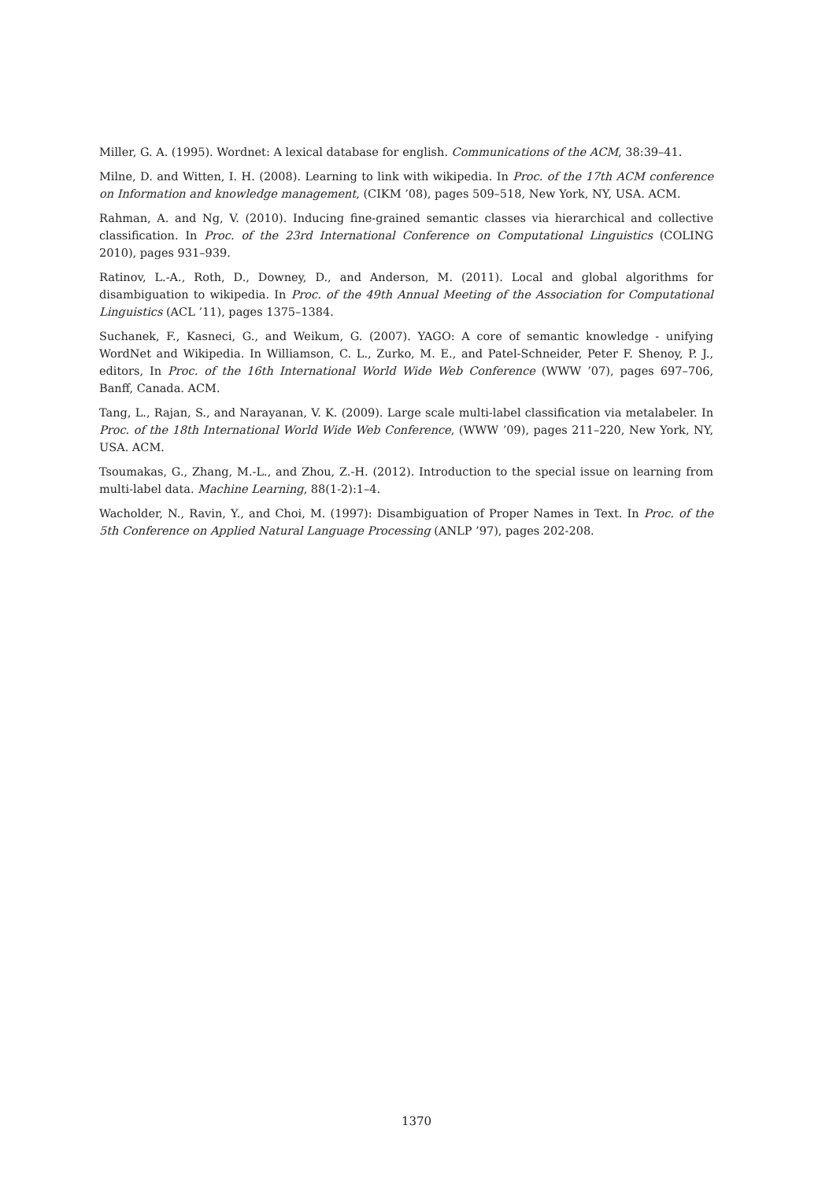Miller, G. A. (1995). Wordnet: A lexical database for english. Communications of the ACM, 38:39–41.
Milne, D. and Witten, I. H. (2008). Learning to link with wikipedia. In Proc. of the 17th ACM conference on Information and knowledge management, (CIKM ’08), pages 509–518, New York, NY, USA. ACM.
Rahman, A. and Ng, V. (2010). Inducing fine-grained semantic classes via hierarchical and collective classification. In Proc. of the 23rd International Conference on Computational Linguistics (COLING 2010), pages 931–939.
Ratinov, L.-A., Roth, D., Downey, D., and Anderson, M. (2011). Local and global algorithms for disambiguation to wikipedia. In Proc. of the 49th Annual Meeting of the Association for Computational Linguistics (ACL ’11), pages 1375–1384.
Suchanek, F., Kasneci, G., and Weikum, G. (2007). YAGO: A core of semantic knowledge - unifying WordNet and Wikipedia. In Williamson, C. L., Zurko, M. E., and Patel-Schneider, Peter F. Shenoy, P. J., editors, In Proc. of the 16th International World Wide Web Conference (WWW ’07), pages 697–706, Banff, Canada. ACM.
Tang, L., Rajan, S., and Narayanan, V. K. (2009). Large scale multi-label classification via metalabeler. In Proc. of the 18th International World Wide Web Conference, (WWW ’09), pages 211–220, New York, NY, USA. ACM.
Tsoumakas, G., Zhang, M.-L., and Zhou, Z.-H. (2012). Introduction to the special issue on learning from multi-label data. Machine Learning, 88(1-2):1–4.
Wacholder, N., Ravin, Y., and Choi, M. (1997): Disambiguation of Proper Names in Text. In Proc. of the 5th Conference on Applied Natural Language Processing (ANLP ’97), pages 202-208.
1370